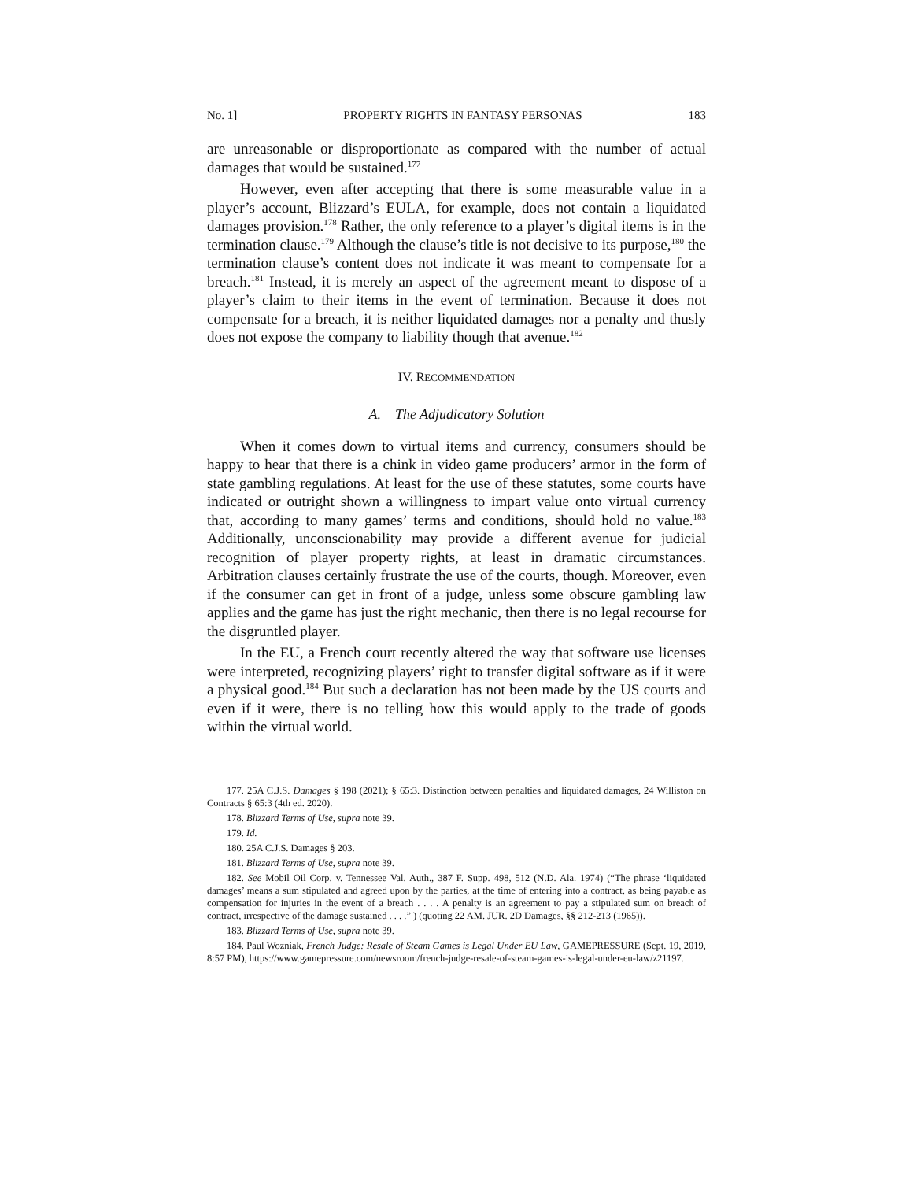No. 1] PROPERTY RIGHTS IN FANTASY PERSONAS 183
are unreasonable or disproportionate as compared with the number of actual damages that would be sustained.<sup>177</sup>
However, even after accepting that there is some measurable value in a player’s account, Blizzard’s EULA, for example, does not contain a liquidated damages provision.<sup>178</sup> Rather, the only reference to a player’s digital items is in the termination clause.<sup>179</sup> Although the clause’s title is not decisive to its purpose,<sup>180</sup> the termination clause’s content does not indicate it was meant to compensate for a breach.<sup>181</sup> Instead, it is merely an aspect of the agreement meant to dispose of a player’s claim to their items in the event of termination. Because it does not compensate for a breach, it is neither liquidated damages nor a penalty and thusly does not expose the company to liability though that avenue.<sup>182</sup>
IV. RECOMMENDATION
A. The Adjudicatory Solution
When it comes down to virtual items and currency, consumers should be happy to hear that there is a chink in video game producers’ armor in the form of state gambling regulations. At least for the use of these statutes, some courts have indicated or outright shown a willingness to impart value onto virtual currency that, according to many games’ terms and conditions, should hold no value.<sup>183</sup> Additionally, unconscionability may provide a different avenue for judicial recognition of player property rights, at least in dramatic circumstances. Arbitration clauses certainly frustrate the use of the courts, though. Moreover, even if the consumer can get in front of a judge, unless some obscure gambling law applies and the game has just the right mechanic, then there is no legal recourse for the disgruntled player.
In the EU, a French court recently altered the way that software use licenses were interpreted, recognizing players’ right to transfer digital software as if it were a physical good.<sup>184</sup> But such a declaration has not been made by the US courts and even if it were, there is no telling how this would apply to the trade of goods within the virtual world.
177. 25A C.J.S. Damages § 198 (2021); § 65:3. Distinction between penalties and liquidated damages, 24 Williston on Contracts § 65:3 (4th ed. 2020).
178. Blizzard Terms of Use, supra note 39.
179. Id.
180. 25A C.J.S. Damages § 203.
181. Blizzard Terms of Use, supra note 39.
182. See Mobil Oil Corp. v. Tennessee Val. Auth., 387 F. Supp. 498, 512 (N.D. Ala. 1974) (“The phrase ‘liquidated damages’ means a sum stipulated and agreed upon by the parties, at the time of entering into a contract, as being payable as compensation for injuries in the event of a breach . . . . A penalty is an agreement to pay a stipulated sum on breach of contract, irrespective of the damage sustained . . . .” ) (quoting 22 AM. JUR. 2D Damages, §§ 212-213 (1965)).
183. Blizzard Terms of Use, supra note 39.
184. Paul Wozniak, French Judge: Resale of Steam Games is Legal Under EU Law, GAMEPRESSURE (Sept. 19, 2019, 8:57 PM), https://www.gamepressure.com/newsroom/french-judge-resale-of-steam-games-is-legal-under-eu-law/z21197.